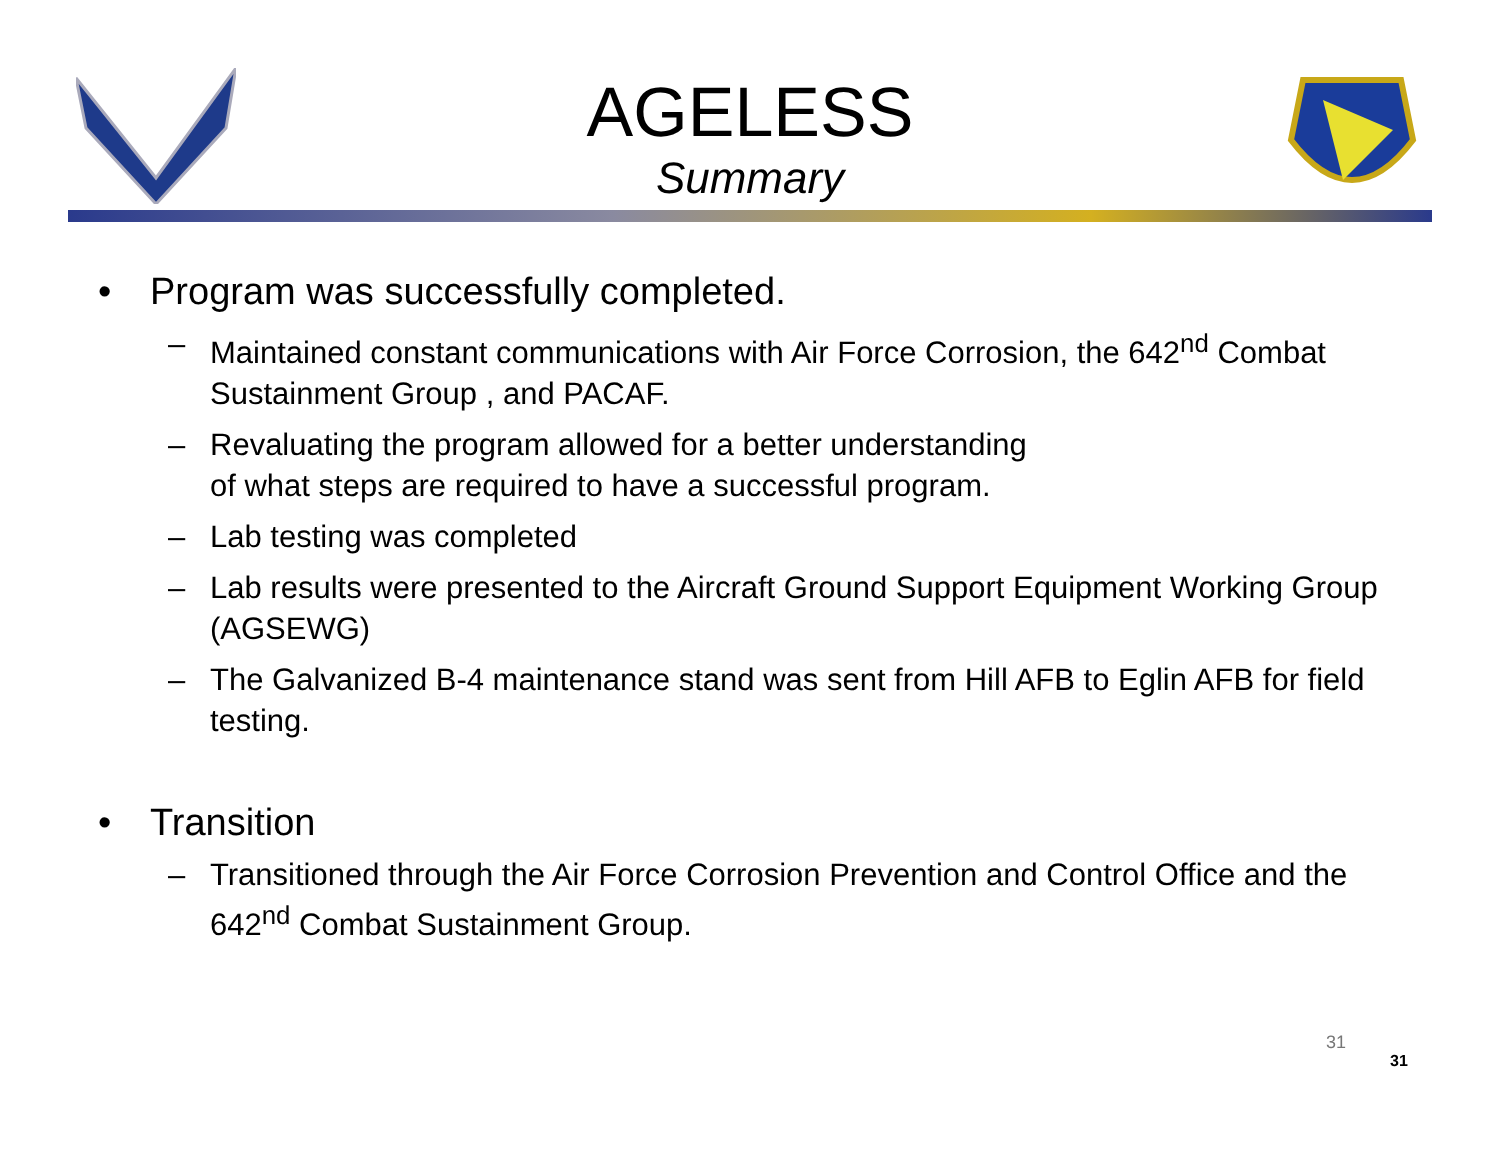AGELESS
Summary
• Program was successfully completed.
– Maintained constant communications with Air Force Corrosion, the 642<sup>nd</sup> Combat Sustainment Group , and PACAF.
– Revaluating the program allowed for a better understanding
of what steps are required to have a successful program.
– Lab testing was completed
– Lab results were presented to the Aircraft Ground Support Equipment Working Group (AGSEWG)
– The Galvanized B-4 maintenance stand was sent from Hill AFB to Eglin AFB for field testing.
• Transition
– Transitioned through the Air Force Corrosion Prevention and Control Office and the 642<sup>nd</sup> Combat Sustainment Group.
31
31